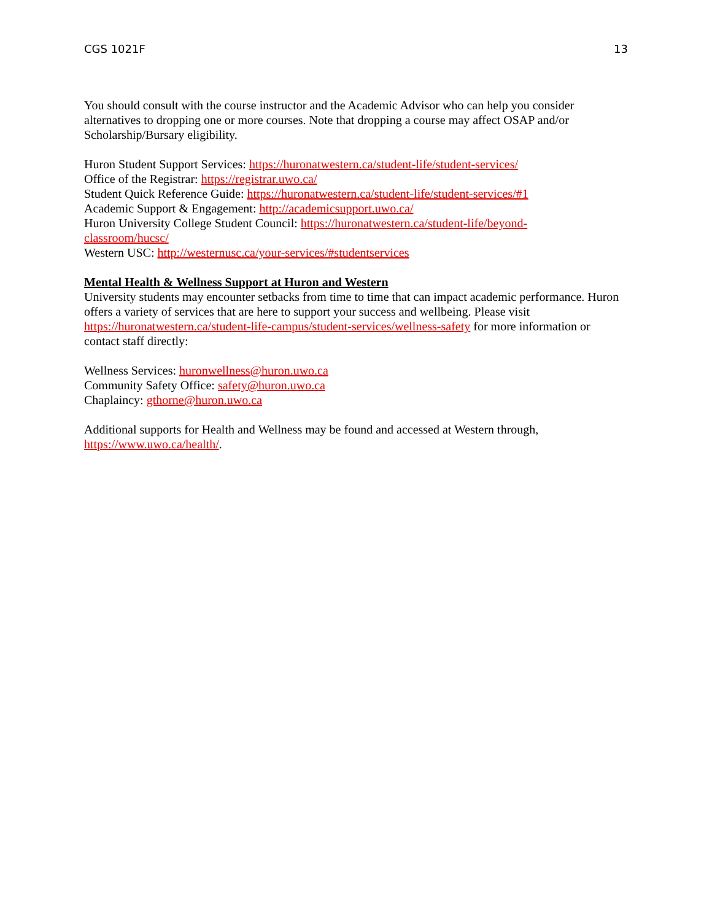CGS 1021F 13
You should consult with the course instructor and the Academic Advisor who can help you consider alternatives to dropping one or more courses. Note that dropping a course may affect OSAP and/or Scholarship/Bursary eligibility.
Huron Student Support Services: https://huronatwestern.ca/student-life/student-services/
Office of the Registrar: https://registrar.uwo.ca/
Student Quick Reference Guide: https://huronatwestern.ca/student-life/student-services/#1
Academic Support & Engagement: http://academicsupport.uwo.ca/
Huron University College Student Council: https://huronatwestern.ca/student-life/beyond-
classroom/hucsc/
Western USC: http://westernusc.ca/your-services/#studentservices
Mental Health & Wellness Support at Huron and Western
University students may encounter setbacks from time to time that can impact academic performance. Huron offers a variety of services that are here to support your success and wellbeing. Please visit https://huronatwestern.ca/student-life-campus/student-services/wellness-safety for more information or contact staff directly:
Wellness Services: huronwellness@huron.uwo.ca
Community Safety Office: safety@huron.uwo.ca
Chaplaincy: gthorne@huron.uwo.ca
Additional supports for Health and Wellness may be found and accessed at Western through, https://www.uwo.ca/health/.